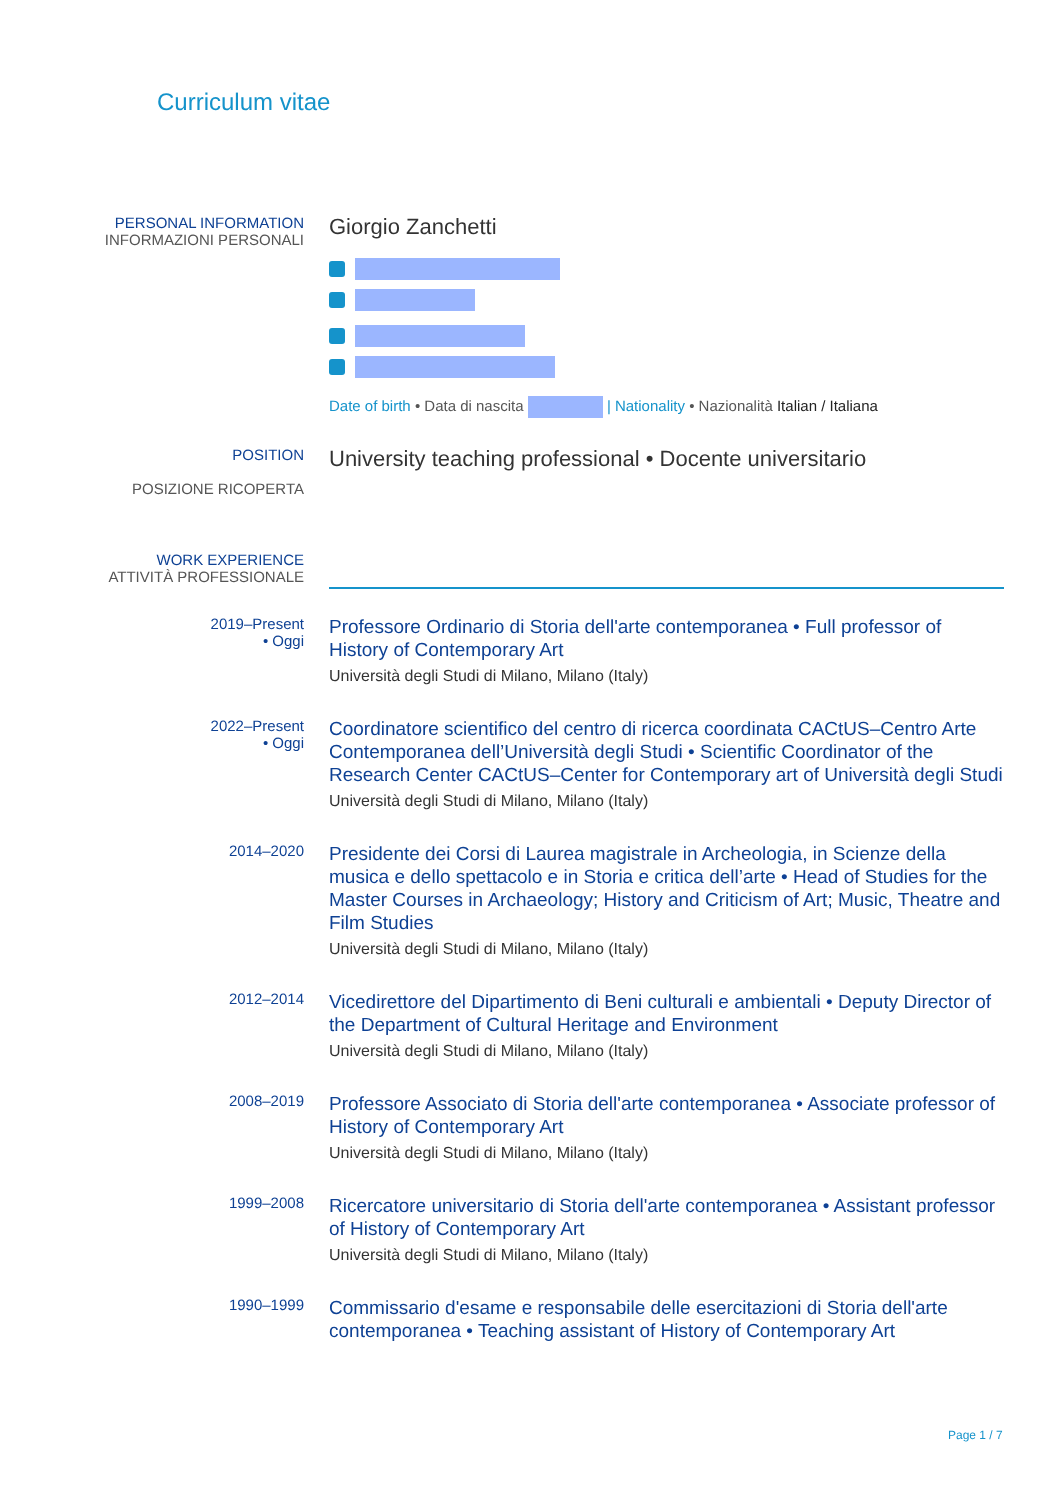Curriculum vitae
PERSONAL INFORMATION
INFORMAZIONI PERSONALI
Giorgio Zanchetti
Date of birth • Data di nascita | Nationality • Nazionalità Italian / Italiana
POSITION
POSIZIONE RICOPERTA
University teaching professional • Docente universitario
WORK EXPERIENCE
ATTIVITÀ PROFESSIONALE
2019–Present
• Oggi
Professore Ordinario di Storia dell'arte contemporanea • Full professor of History of Contemporary Art
Università degli Studi di Milano, Milano (Italy)
2022–Present
• Oggi
Coordinatore scientifico del centro di ricerca coordinata CACtUS–Centro Arte Contemporanea dell’Università degli Studi • Scientific Coordinator of the Research Center CACtUS–Center for Contemporary art of Università degli Studi
Università degli Studi di Milano, Milano (Italy)
2014–2020
Presidente dei Corsi di Laurea magistrale in Archeologia, in Scienze della musica e dello spettacolo e in Storia e critica dell’arte • Head of Studies for the Master Courses in Archaeology; History and Criticism of Art; Music, Theatre and Film Studies
Università degli Studi di Milano, Milano (Italy)
2012–2014
Vicedirettore del Dipartimento di Beni culturali e ambientali • Deputy Director of the Department of Cultural Heritage and Environment
Università degli Studi di Milano, Milano (Italy)
2008–2019
Professore Associato di Storia dell'arte contemporanea • Associate professor of History of Contemporary Art
Università degli Studi di Milano, Milano (Italy)
1999–2008
Ricercatore universitario di Storia dell'arte contemporanea • Assistant professor of History of Contemporary Art
Università degli Studi di Milano, Milano (Italy)
1990–1999
Commissario d'esame e responsabile delle esercitazioni di Storia dell'arte contemporanea • Teaching assistant of History of Contemporary Art
Page 1 / 7